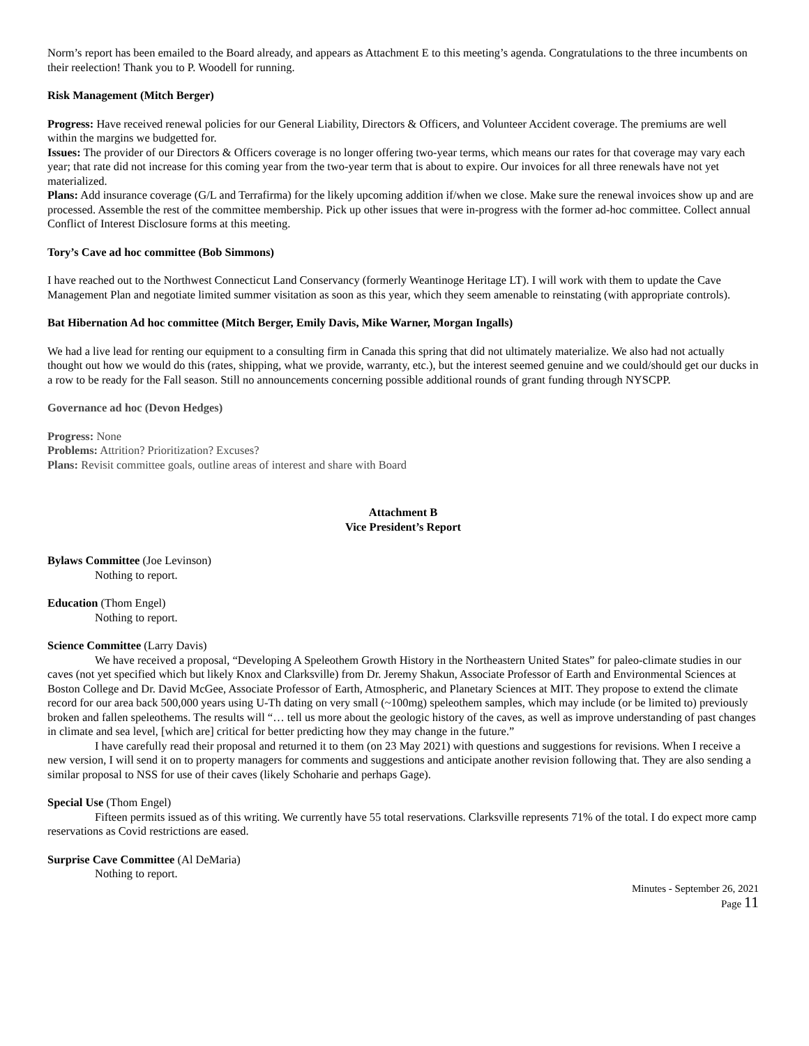Norm’s report has been emailed to the Board already, and appears as Attachment E to this meeting’s agenda. Congratulations to the three incumbents on their reelection! Thank you to P. Woodell for running.
Risk Management (Mitch Berger)
Progress: Have received renewal policies for our General Liability, Directors & Officers, and Volunteer Accident coverage. The premiums are well within the margins we budgetted for.
Issues: The provider of our Directors & Officers coverage is no longer offering two-year terms, which means our rates for that coverage may vary each year; that rate did not increase for this coming year from the two-year term that is about to expire. Our invoices for all three renewals have not yet materialized.
Plans: Add insurance coverage (G/L and Terrafirma) for the likely upcoming addition if/when we close. Make sure the renewal invoices show up and are processed. Assemble the rest of the committee membership. Pick up other issues that were in-progress with the former ad-hoc committee. Collect annual Conflict of Interest Disclosure forms at this meeting.
Tory’s Cave ad hoc committee (Bob Simmons)
I have reached out to the Northwest Connecticut Land Conservancy (formerly Weantinoge Heritage LT). I will work with them to update the Cave Management Plan and negotiate limited summer visitation as soon as this year, which they seem amenable to reinstating (with appropriate controls).
Bat Hibernation Ad hoc committee (Mitch Berger, Emily Davis, Mike Warner, Morgan Ingalls)
We had a live lead for renting our equipment to a consulting firm in Canada this spring that did not ultimately materialize. We also had not actually thought out how we would do this (rates, shipping, what we provide, warranty, etc.), but the interest seemed genuine and we could/should get our ducks in a row to be ready for the Fall season. Still no announcements concerning possible additional rounds of grant funding through NYSCPP.
Governance ad hoc (Devon Hedges)
Progress: None
Problems: Attrition? Prioritization? Excuses?
Plans: Revisit committee goals, outline areas of interest and share with Board
Attachment B
Vice President’s Report
Bylaws Committee (Joe Levinson)
Nothing to report.
Education (Thom Engel)
Nothing to report.
Science Committee (Larry Davis)
We have received a proposal, “Developing A Speleothem Growth History in the Northeastern United States” for paleo-climate studies in our caves (not yet specified which but likely Knox and Clarksville) from Dr. Jeremy Shakun, Associate Professor of Earth and Environmental Sciences at Boston College and Dr. David McGee, Associate Professor of Earth, Atmospheric, and Planetary Sciences at MIT. They propose to extend the climate record for our area back 500,000 years using U-Th dating on very small (~100mg) speleothem samples, which may include (or be limited to) previously broken and fallen speleothems. The results will “… tell us more about the geologic history of the caves, as well as improve understanding of past changes in climate and sea level, [which are] critical for better predicting how they may change in the future.”
I have carefully read their proposal and returned it to them (on 23 May 2021) with questions and suggestions for revisions. When I receive a new version, I will send it on to property managers for comments and suggestions and anticipate another revision following that. They are also sending a similar proposal to NSS for use of their caves (likely Schoharie and perhaps Gage).
Special Use (Thom Engel)
Fifteen permits issued as of this writing. We currently have 55 total reservations. Clarksville represents 71% of the total. I do expect more camp reservations as Covid restrictions are eased.
Surprise Cave Committee (Al DeMaria)
Nothing to report.
Minutes - September 26, 2021
Page 11